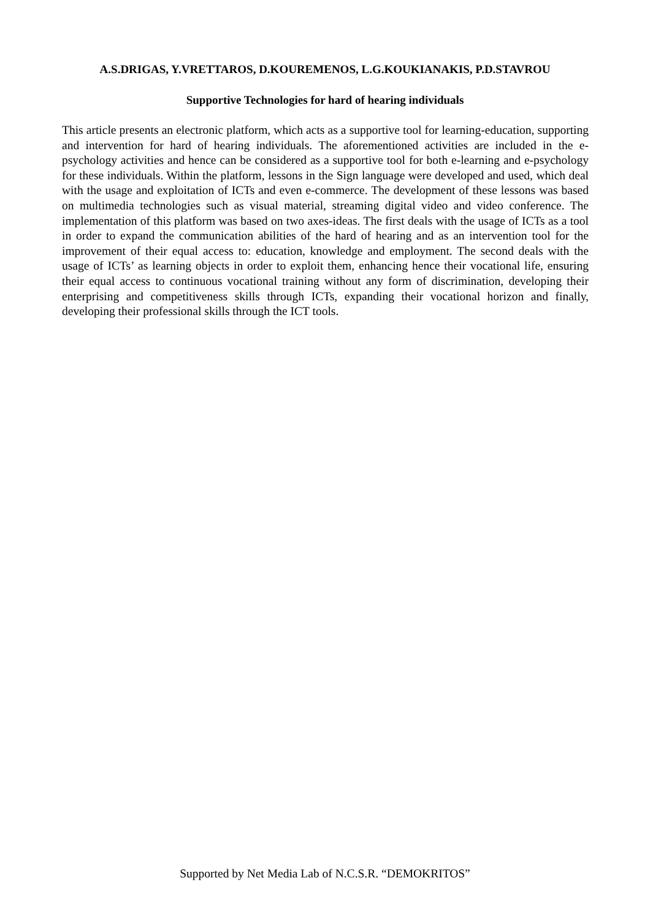A.S.DRIGAS, Y.VRETTAROS, D.KOUREMENOS, L.G.KOUKIANAKIS, P.D.STAVROU
Supportive Technologies for hard of hearing individuals
This article presents an electronic platform, which acts as a supportive tool for learning-education, supporting and intervention for hard of hearing individuals. The aforementioned activities are included in the e-psychology activities and hence can be considered as a supportive tool for both e-learning and e-psychology for these individuals. Within the platform, lessons in the Sign language were developed and used, which deal with the usage and exploitation of ICTs and even e-commerce. The development of these lessons was based on multimedia technologies such as visual material, streaming digital video and video conference. The implementation of this platform was based on two axes-ideas. The first deals with the usage of ICTs as a tool in order to expand the communication abilities of the hard of hearing and as an intervention tool for the improvement of their equal access to: education, knowledge and employment. The second deals with the usage of ICTs’ as learning objects in order to exploit them, enhancing hence their vocational life, ensuring their equal access to continuous vocational training without any form of discrimination, developing their enterprising and competitiveness skills through ICTs, expanding their vocational horizon and finally, developing their professional skills through the ICT tools.
Supported by Net Media Lab of N.C.S.R. “DEMOKRITOS”